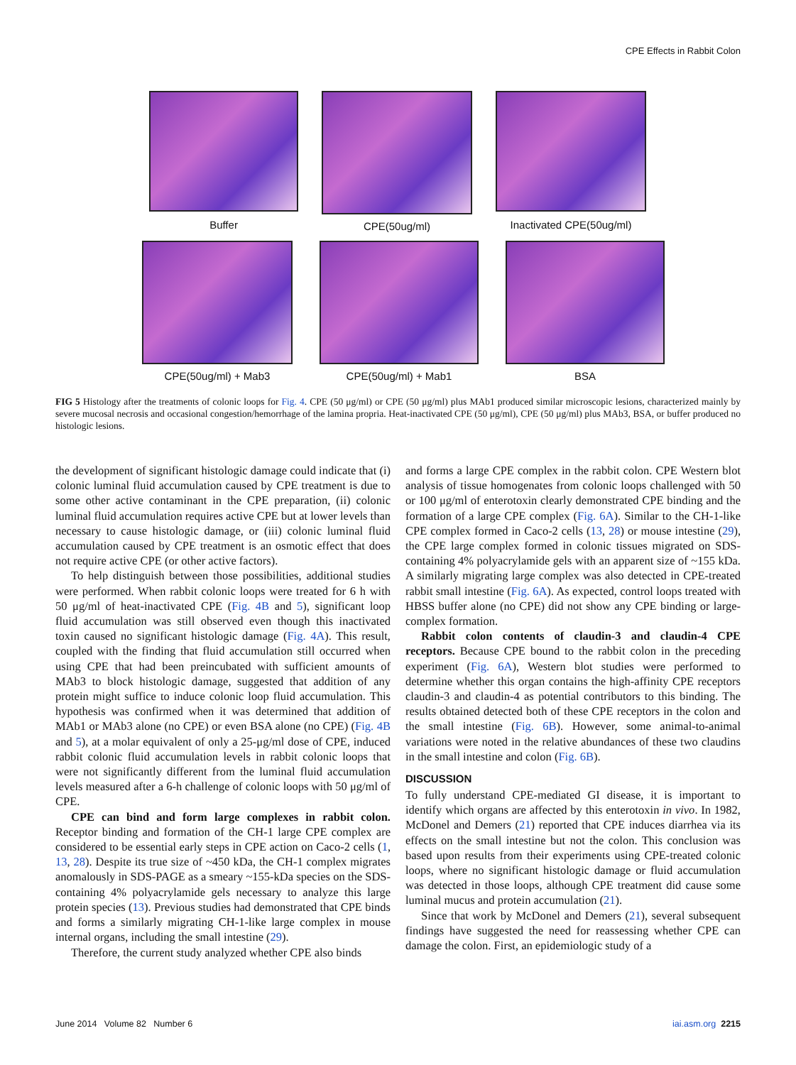CPE Effects in Rabbit Colon
Buffer CPE(50ug/ml) Inactivated CPE(50ug/ml)
CPE(50ug/ml) + Mab3 CPE(50ug/ml) + Mab1 BSA
FIG 5 Histology after the treatments of colonic loops for Fig. 4. CPE (50 μg/ml) or CPE (50 μg/ml) plus MAb1 produced similar microscopic lesions, characterized mainly by severe mucosal necrosis and occasional congestion/hemorrhage of the lamina propria. Heat-inactivated CPE (50 μg/ml), CPE (50 μg/ml) plus MAb3, BSA, or buffer produced no histologic lesions.
the development of significant histologic damage could indicate that (i) colonic luminal fluid accumulation caused by CPE treatment is due to some other active contaminant in the CPE preparation, (ii) colonic luminal fluid accumulation requires active CPE but at lower levels than necessary to cause histologic damage, or (iii) colonic luminal fluid accumulation caused by CPE treatment is an osmotic effect that does not require active CPE (or other active factors).
To help distinguish between those possibilities, additional studies were performed. When rabbit colonic loops were treated for 6 h with 50 μg/ml of heat-inactivated CPE (Fig. 4B and 5), significant loop fluid accumulation was still observed even though this inactivated toxin caused no significant histologic damage (Fig. 4A). This result, coupled with the finding that fluid accumulation still occurred when using CPE that had been preincubated with sufficient amounts of MAb3 to block histologic damage, suggested that addition of any protein might suffice to induce colonic loop fluid accumulation. This hypothesis was confirmed when it was determined that addition of MAb1 or MAb3 alone (no CPE) or even BSA alone (no CPE) (Fig. 4B and 5), at a molar equivalent of only a 25-μg/ml dose of CPE, induced rabbit colonic fluid accumulation levels in rabbit colonic loops that were not significantly different from the luminal fluid accumulation levels measured after a 6-h challenge of colonic loops with 50 μg/ml of CPE.
CPE can bind and form large complexes in rabbit colon. Receptor binding and formation of the CH-1 large CPE complex are considered to be essential early steps in CPE action on Caco-2 cells (1, 13, 28). Despite its true size of ~450 kDa, the CH-1 complex migrates anomalously in SDS-PAGE as a smeary ~155-kDa species on the SDS-containing 4% polyacrylamide gels necessary to analyze this large protein species (13). Previous studies had demonstrated that CPE binds and forms a similarly migrating CH-1-like large complex in mouse internal organs, including the small intestine (29).
Therefore, the current study analyzed whether CPE also binds
and forms a large CPE complex in the rabbit colon. CPE Western blot analysis of tissue homogenates from colonic loops challenged with 50 or 100 μg/ml of enterotoxin clearly demonstrated CPE binding and the formation of a large CPE complex (Fig. 6A). Similar to the CH-1-like CPE complex formed in Caco-2 cells (13, 28) or mouse intestine (29), the CPE large complex formed in colonic tissues migrated on SDS-containing 4% polyacrylamide gels with an apparent size of ~155 kDa. A similarly migrating large complex was also detected in CPE-treated rabbit small intestine (Fig. 6A). As expected, control loops treated with HBSS buffer alone (no CPE) did not show any CPE binding or large-complex formation.
Rabbit colon contents of claudin-3 and claudin-4 CPE receptors. Because CPE bound to the rabbit colon in the preceding experiment (Fig. 6A), Western blot studies were performed to determine whether this organ contains the high-affinity CPE receptors claudin-3 and claudin-4 as potential contributors to this binding. The results obtained detected both of these CPE receptors in the colon and the small intestine (Fig. 6B). However, some animal-to-animal variations were noted in the relative abundances of these two claudins in the small intestine and colon (Fig. 6B).
DISCUSSION
To fully understand CPE-mediated GI disease, it is important to identify which organs are affected by this enterotoxin in vivo. In 1982, McDonel and Demers (21) reported that CPE induces diarrhea via its effects on the small intestine but not the colon. This conclusion was based upon results from their experiments using CPE-treated colonic loops, where no significant histologic damage or fluid accumulation was detected in those loops, although CPE treatment did cause some luminal mucus and protein accumulation (21).
Since that work by McDonel and Demers (21), several subsequent findings have suggested the need for reassessing whether CPE can damage the colon. First, an epidemiologic study of a
June 2014 Volume 82 Number 6 iai.asm.org 2215